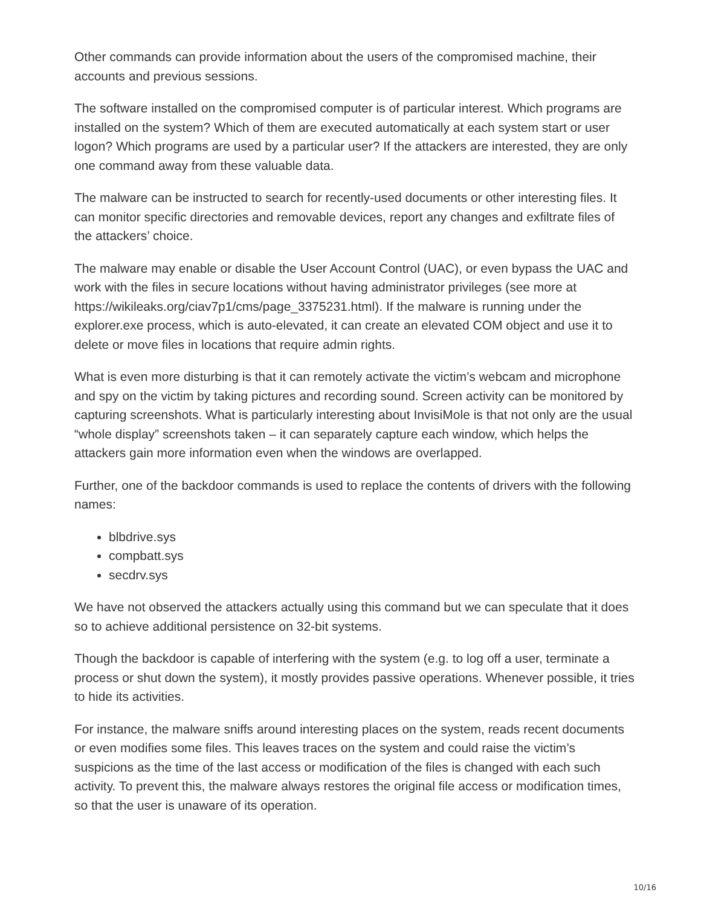Other commands can provide information about the users of the compromised machine, their accounts and previous sessions.
The software installed on the compromised computer is of particular interest. Which programs are installed on the system? Which of them are executed automatically at each system start or user logon? Which programs are used by a particular user? If the attackers are interested, they are only one command away from these valuable data.
The malware can be instructed to search for recently-used documents or other interesting files. It can monitor specific directories and removable devices, report any changes and exfiltrate files of the attackers’ choice.
The malware may enable or disable the User Account Control (UAC), or even bypass the UAC and work with the files in secure locations without having administrator privileges (see more at https://wikileaks.org/ciav7p1/cms/page_3375231.html). If the malware is running under the explorer.exe process, which is auto-elevated, it can create an elevated COM object and use it to delete or move files in locations that require admin rights.
What is even more disturbing is that it can remotely activate the victim’s webcam and microphone and spy on the victim by taking pictures and recording sound. Screen activity can be monitored by capturing screenshots. What is particularly interesting about InvisiMole is that not only are the usual “whole display” screenshots taken – it can separately capture each window, which helps the attackers gain more information even when the windows are overlapped.
Further, one of the backdoor commands is used to replace the contents of drivers with the following names:
blbdrive.sys
compbatt.sys
secdrv.sys
We have not observed the attackers actually using this command but we can speculate that it does so to achieve additional persistence on 32-bit systems.
Though the backdoor is capable of interfering with the system (e.g. to log off a user, terminate a process or shut down the system), it mostly provides passive operations. Whenever possible, it tries to hide its activities.
For instance, the malware sniffs around interesting places on the system, reads recent documents or even modifies some files. This leaves traces on the system and could raise the victim’s suspicions as the time of the last access or modification of the files is changed with each such activity. To prevent this, the malware always restores the original file access or modification times, so that the user is unaware of its operation.
10/16